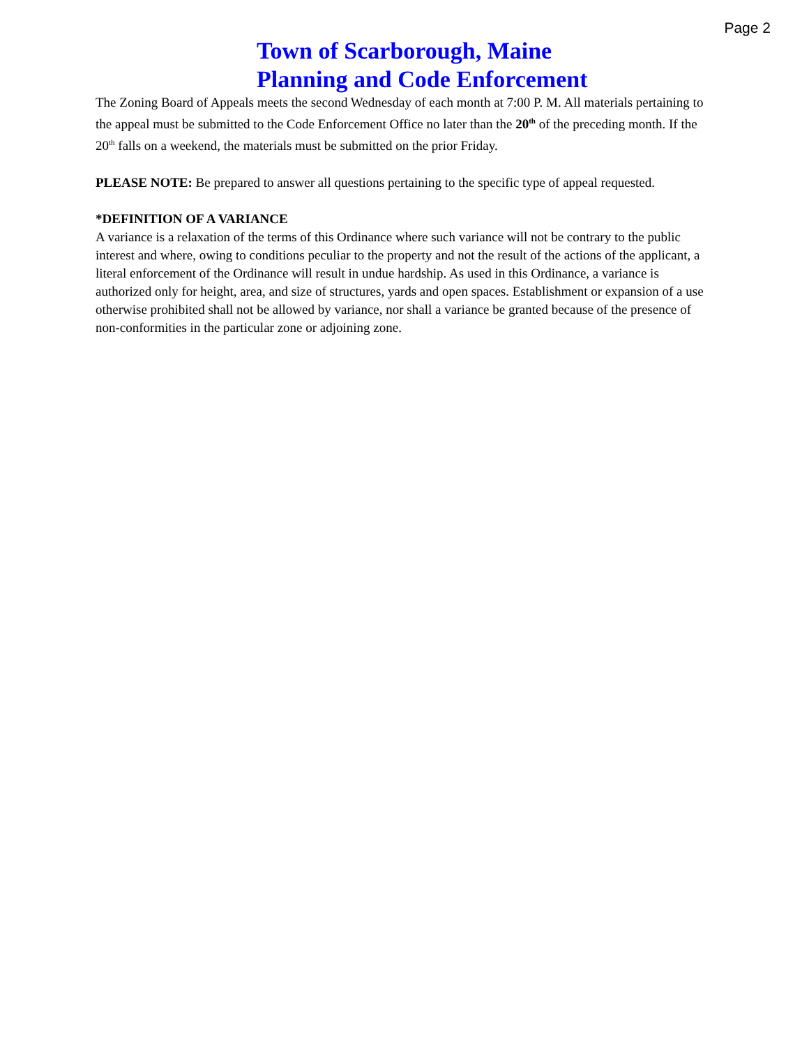Page 2
Town of Scarborough, Maine
Planning and Code Enforcement
The Zoning Board of Appeals meets the second Wednesday of each month at 7:00 P. M. All materials pertaining to the appeal must be submitted to the Code Enforcement Office no later than the 20<sup>th</sup> of the preceding month. If the 20<sup>th</sup> falls on a weekend, the materials must be submitted on the prior Friday.
PLEASE NOTE: Be prepared to answer all questions pertaining to the specific type of appeal requested.
*DEFINITION OF A VARIANCE
A variance is a relaxation of the terms of this Ordinance where such variance will not be contrary to the public interest and where, owing to conditions peculiar to the property and not the result of the actions of the applicant, a literal enforcement of the Ordinance will result in undue hardship. As used in this Ordinance, a variance is authorized only for height, area, and size of structures, yards and open spaces. Establishment or expansion of a use otherwise prohibited shall not be allowed by variance, nor shall a variance be granted because of the presence of non-conformities in the particular zone or adjoining zone.